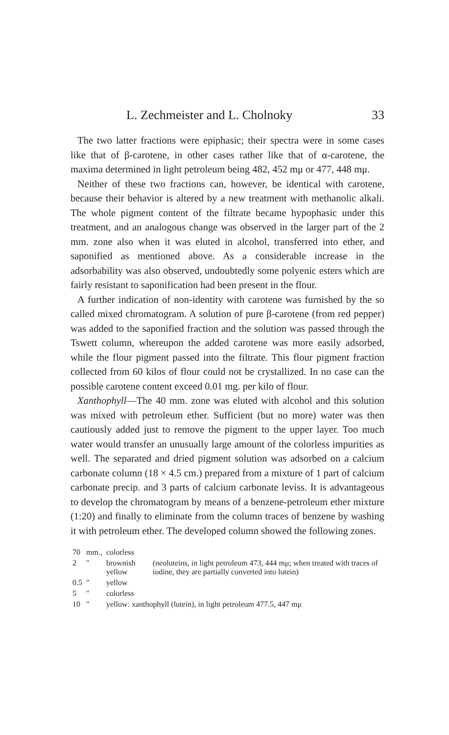L. Zechmeister and L. Cholnoky 33
The two latter fractions were epiphasic; their spectra were in some cases like that of β-carotene, in other cases rather like that of α-carotene, the maxima determined in light petroleum being 482, 452 mμ or 477, 448 mμ.
Neither of these two fractions can, however, be identical with carotene, because their behavior is altered by a new treatment with methanolic alkali. The whole pigment content of the filtrate became hypophasic under this treatment, and an analogous change was observed in the larger part of the 2 mm. zone also when it was eluted in alcohol, transferred into ether, and saponified as mentioned above. As a considerable increase in the adsorbability was also observed, undoubtedly some polyenic esters which are fairly resistant to saponification had been present in the flour.
A further indication of non-identity with carotene was furnished by the so called mixed chromatogram. A solution of pure β-carotene (from red pepper) was added to the saponified fraction and the solution was passed through the Tswett column, whereupon the added carotene was more easily adsorbed, while the flour pigment passed into the filtrate. This flour pigment fraction collected from 60 kilos of flour could not be crystallized. In no case can the possible carotene content exceed 0.01 mg. per kilo of flour.
Xanthophyll—The 40 mm. zone was eluted with alcohol and this solution was mixed with petroleum ether. Sufficient (but no more) water was then cautiously added just to remove the pigment to the upper layer. Too much water would transfer an unusually large amount of the colorless impurities as well. The separated and dried pigment solution was adsorbed on a calcium carbonate column (18 × 4.5 cm.) prepared from a mixture of 1 part of calcium carbonate precip. and 3 parts of calcium carbonate leviss. It is advantageous to develop the chromatogram by means of a benzene-petroleum ether mixture (1:20) and finally to eliminate from the column traces of benzene by washing it with petroleum ether. The developed column showed the following zones.
| 70 | mm., | colorless | |
| 2 | " | brownish yellow | (neoluteins, in light petroleum 473, 444 mμ; when treated with traces of iodine, they are partially converted into lutein) |
| 0.5 | " | yellow | |
| 5 | " | colorless | |
| 10 | " | yellow: xanthophyll (lutein), in light petroleum 477.5, 447 mμ | |